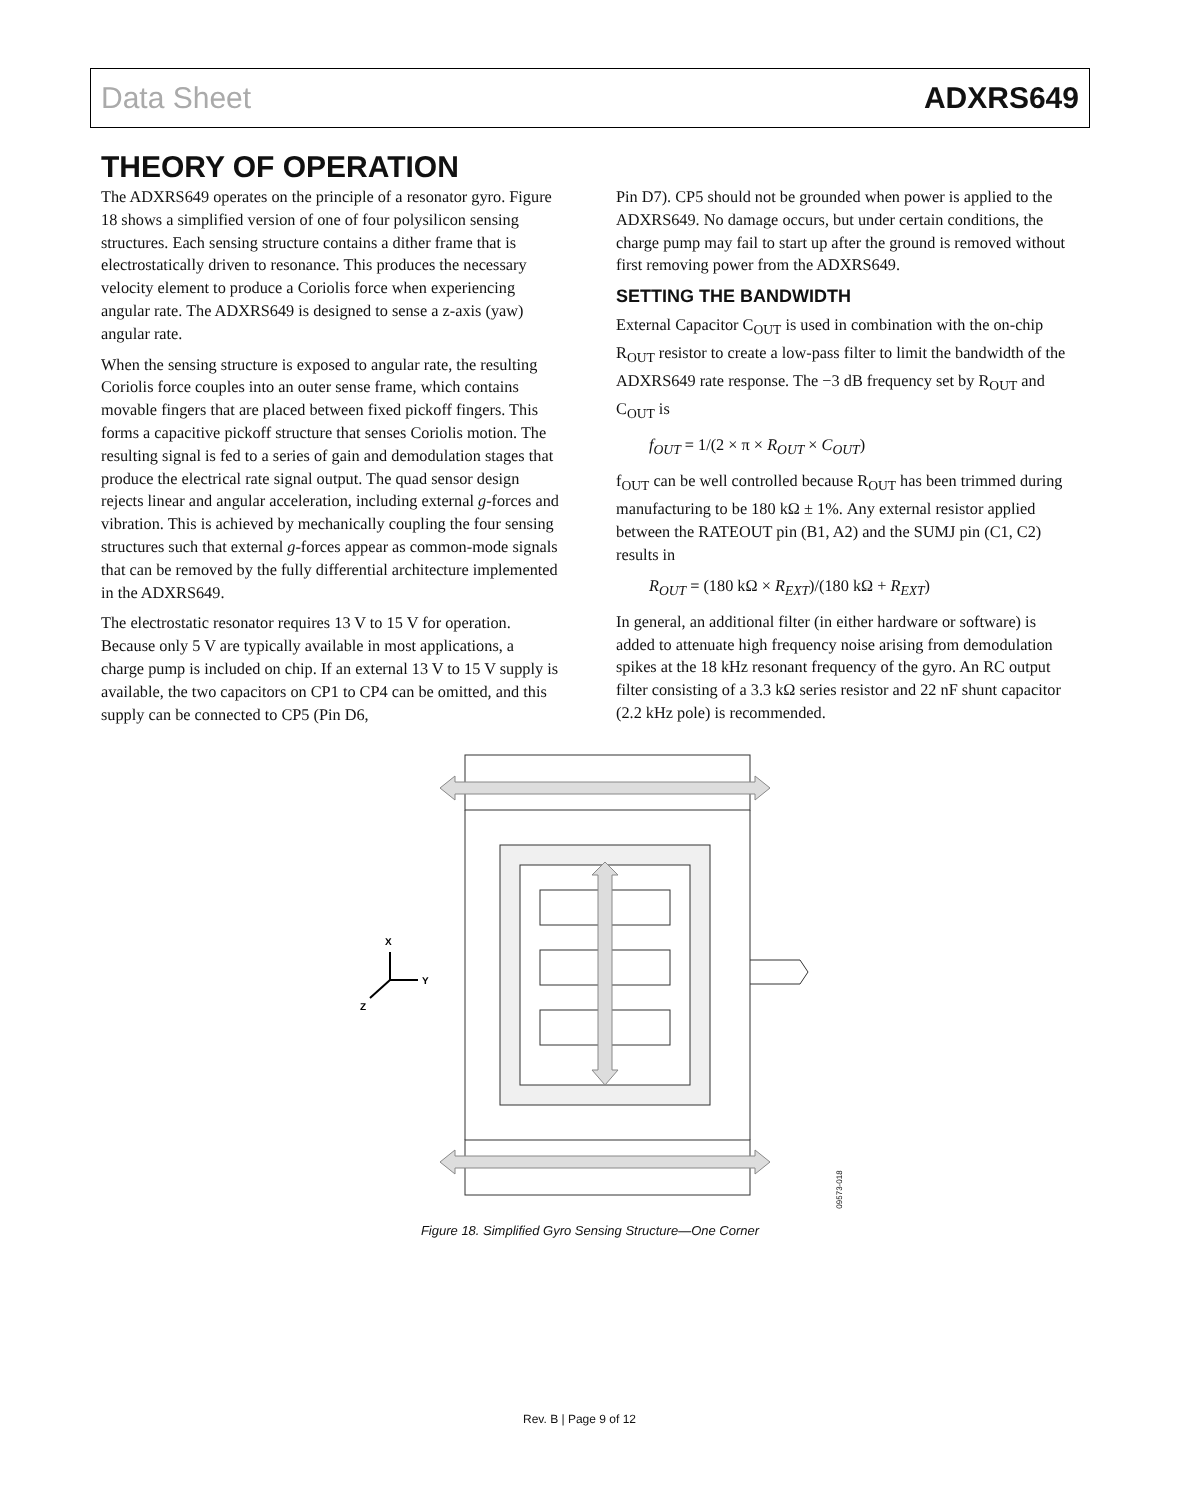Data Sheet ADXRS649
THEORY OF OPERATION
The ADXRS649 operates on the principle of a resonator gyro. Figure 18 shows a simplified version of one of four polysilicon sensing structures. Each sensing structure contains a dither frame that is electrostatically driven to resonance. This produces the necessary velocity element to produce a Coriolis force when experiencing angular rate. The ADXRS649 is designed to sense a z-axis (yaw) angular rate.
When the sensing structure is exposed to angular rate, the resulting Coriolis force couples into an outer sense frame, which contains movable fingers that are placed between fixed pickoff fingers. This forms a capacitive pickoff structure that senses Coriolis motion. The resulting signal is fed to a series of gain and demodulation stages that produce the electrical rate signal output. The quad sensor design rejects linear and angular acceleration, including external g-forces and vibration. This is achieved by mechanically coupling the four sensing structures such that external g-forces appear as common-mode signals that can be removed by the fully differential architecture implemented in the ADXRS649.
The electrostatic resonator requires 13 V to 15 V for operation. Because only 5 V are typically available in most applications, a charge pump is included on chip. If an external 13 V to 15 V supply is available, the two capacitors on CP1 to CP4 can be omitted, and this supply can be connected to CP5 (Pin D6,
Pin D7). CP5 should not be grounded when power is applied to the ADXRS649. No damage occurs, but under certain conditions, the charge pump may fail to start up after the ground is removed without first removing power from the ADXRS649.
SETTING THE BANDWIDTH
External Capacitor C<sub>OUT</sub> is used in combination with the on-chip R<sub>OUT</sub> resistor to create a low-pass filter to limit the bandwidth of the ADXRS649 rate response. The −3 dB frequency set by R<sub>OUT</sub> and C<sub>OUT</sub> is
f<sub>OUT</sub> = 1/(2 × π × R<sub>OUT</sub> × C<sub>OUT</sub>)
f<sub>OUT</sub> can be well controlled because R<sub>OUT</sub> has been trimmed during manufacturing to be 180 kΩ ± 1%. Any external resistor applied between the RATEOUT pin (B1, A2) and the SUMJ pin (C1, C2) results in
R<sub>OUT</sub> = (180 kΩ × R<sub>EXT</sub>)/(180 kΩ + R<sub>EXT</sub>)
In general, an additional filter (in either hardware or software) is added to attenuate high frequency noise arising from demodulation spikes at the 18 kHz resonant frequency of the gyro. An RC output filter consisting of a 3.3 kΩ series resistor and 22 nF shunt capacitor (2.2 kHz pole) is recommended.
X
Y
Z
09573-018
Figure 18. Simplified Gyro Sensing Structure—One Corner
Rev. B | Page 9 of 12